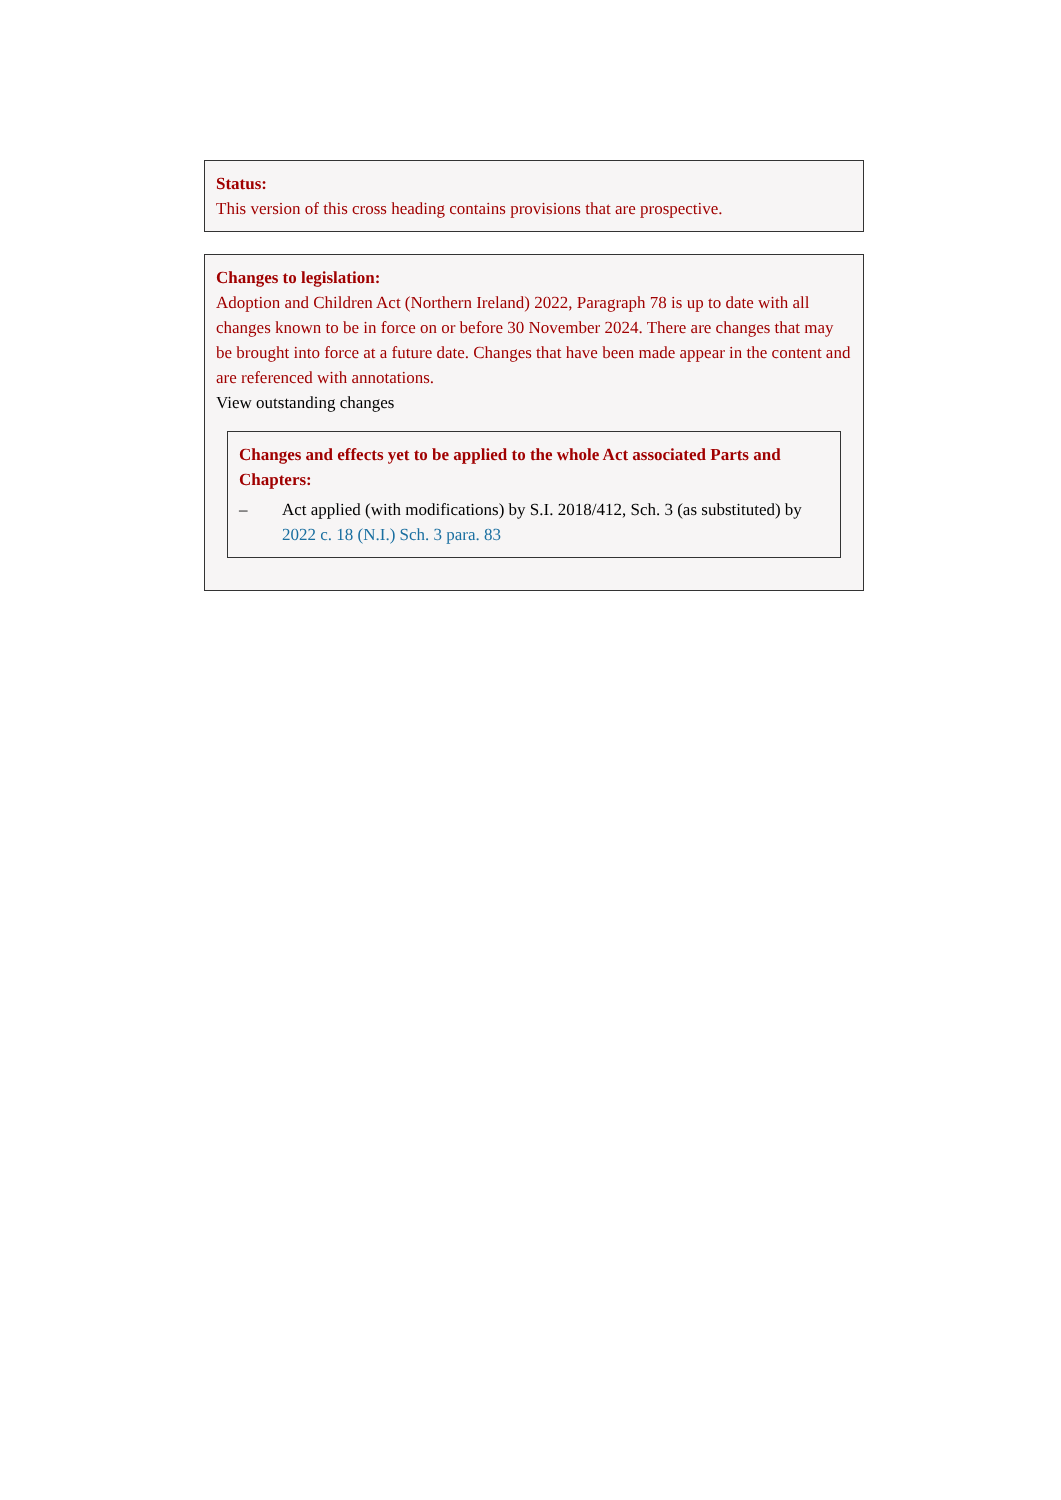Status:
This version of this cross heading contains provisions that are prospective.
Changes to legislation:
Adoption and Children Act (Northern Ireland) 2022, Paragraph 78 is up to date with all changes known to be in force on or before 30 November 2024. There are changes that may be brought into force at a future date. Changes that have been made appear in the content and are referenced with annotations.
View outstanding changes
Changes and effects yet to be applied to the whole Act associated Parts and Chapters:
– Act applied (with modifications) by S.I. 2018/412, Sch. 3 (as substituted) by 2022 c. 18 (N.I.) Sch. 3 para. 83